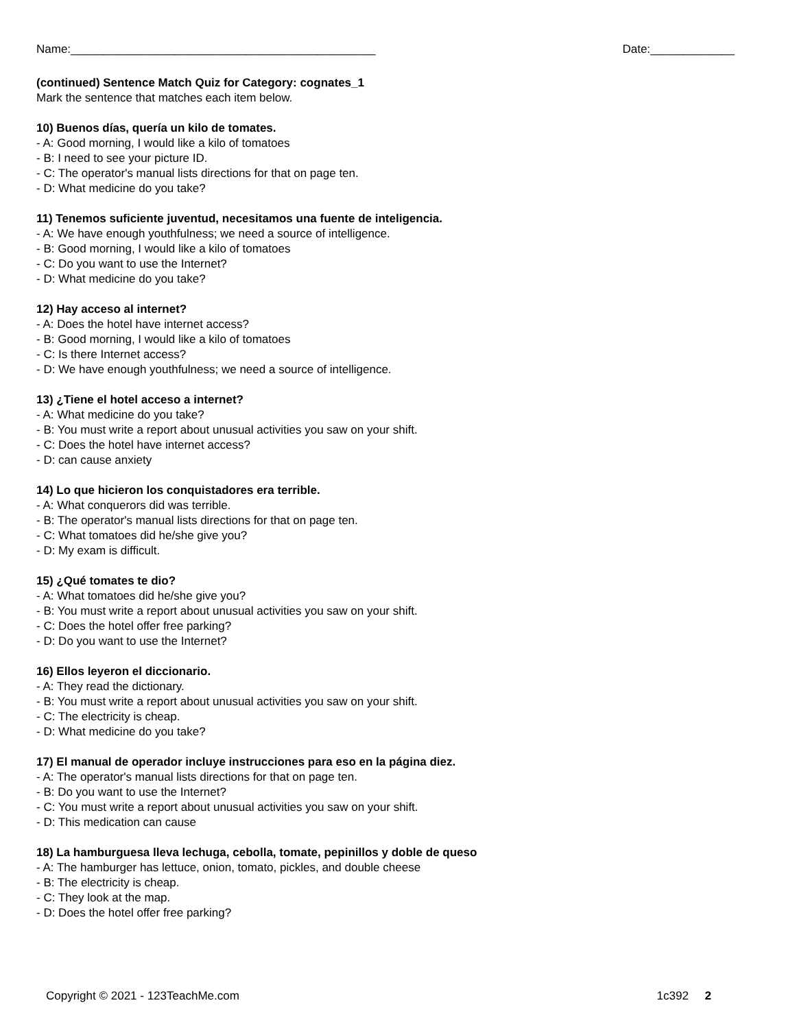Name:_______________________________________________ Date:_____________
(continued) Sentence Match Quiz for Category: cognates_1
Mark the sentence that matches each item below.
10) Buenos días, quería un kilo de tomates.
- A: Good morning, I would like a kilo of tomatoes
- B: I need to see your picture ID.
- C: The operator's manual lists directions for that on page ten.
- D: What medicine do you take?
11) Tenemos suficiente juventud, necesitamos una fuente de inteligencia.
- A: We have enough youthfulness; we need a source of intelligence.
- B: Good morning, I would like a kilo of tomatoes
- C: Do you want to use the Internet?
- D: What medicine do you take?
12) Hay acceso al internet?
- A: Does the hotel have internet access?
- B: Good morning, I would like a kilo of tomatoes
- C: Is there Internet access?
- D: We have enough youthfulness; we need a source of intelligence.
13) ¿Tiene el hotel acceso a internet?
- A: What medicine do you take?
- B: You must write a report about unusual activities you saw on your shift.
- C: Does the hotel have internet access?
- D: can cause anxiety
14) Lo que hicieron los conquistadores era terrible.
- A: What conquerors did was terrible.
- B: The operator's manual lists directions for that on page ten.
- C: What tomatoes did he/she give you?
- D: My exam is difficult.
15) ¿Qué tomates te dio?
- A: What tomatoes did he/she give you?
- B: You must write a report about unusual activities you saw on your shift.
- C: Does the hotel offer free parking?
- D: Do you want to use the Internet?
16) Ellos leyeron el diccionario.
- A: They read the dictionary.
- B: You must write a report about unusual activities you saw on your shift.
- C: The electricity is cheap.
- D: What medicine do you take?
17) El manual de operador incluye instrucciones para eso en la página diez.
- A: The operator's manual lists directions for that on page ten.
- B: Do you want to use the Internet?
- C: You must write a report about unusual activities you saw on your shift.
- D: This medication can cause
18) La hamburguesa lleva lechuga, cebolla, tomate, pepinillos y doble de queso
- A: The hamburger has lettuce, onion, tomato, pickles, and double cheese
- B: The electricity is cheap.
- C: They look at the map.
- D: Does the hotel offer free parking?
Copyright © 2021 - 123TeachMe.com 1c392 2